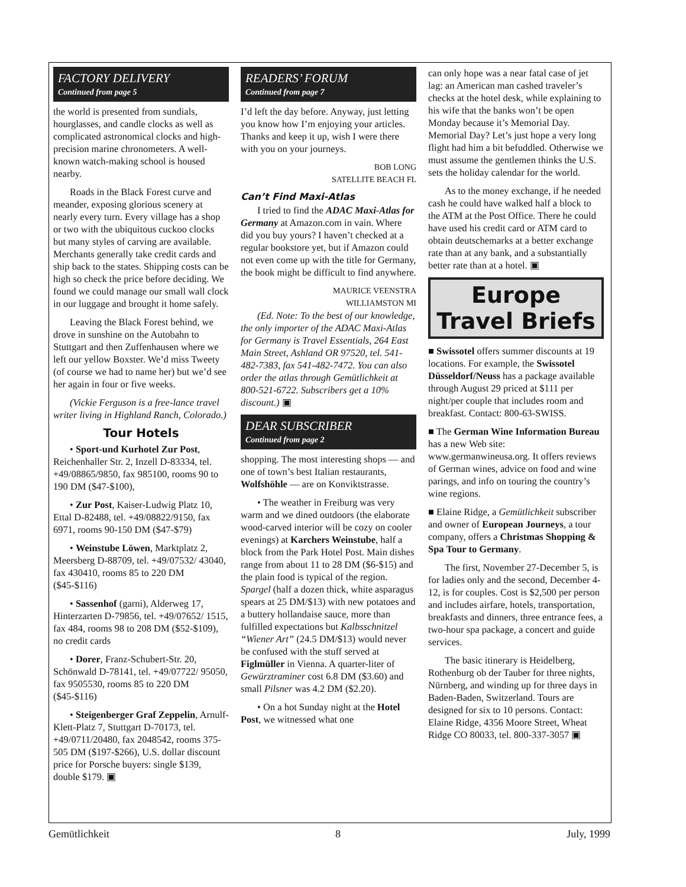FACTORY DELIVERY
Continued from page 5
the world is presented from sundials, hourglasses, and candle clocks as well as complicated astronomical clocks and high-precision marine chronometers. A well-known watch-making school is housed nearby.
Roads in the Black Forest curve and meander, exposing glorious scenery at nearly every turn. Every village has a shop or two with the ubiquitous cuckoo clocks but many styles of carving are available. Merchants generally take credit cards and ship back to the states. Shipping costs can be high so check the price before deciding. We found we could manage our small wall clock in our luggage and brought it home safely.
Leaving the Black Forest behind, we drove in sunshine on the Autobahn to Stuttgart and then Zuffenhausen where we left our yellow Boxster. We’d miss Tweety (of course we had to name her) but we’d see her again in four or five weeks.
(Vickie Ferguson is a free-lance travel writer living in Highland Ranch, Colorado.)
Tour Hotels
• Sport-und Kurhotel Zur Post, Reichenhaller Str. 2, Inzell D-83334, tel. +49/08865/9850, fax 985100, rooms 90 to 190 DM ($47-$100),
• Zur Post, Kaiser-Ludwig Platz 10, Ettal D-82488, tel. +49/08822/9150, fax 6971, rooms 90-150 DM ($47-$79)
• Weinstube Löwen, Marktplatz 2, Meersberg D-88709, tel. +49/07532/ 43040, fax 430410, rooms 85 to 220 DM ($45-$116)
• Sassenhof (garni), Alderweg 17, Hinterzarten D-79856, tel. +49/07652/ 1515, fax 484, rooms 98 to 208 DM ($52-$109), no credit cards
• Dorer, Franz-Schubert-Str. 20, Schönwald D-78141, tel. +49/07722/ 95050, fax 9505530, rooms 85 to 220 DM ($45-$116)
• Steigenberger Graf Zeppelin, Arnulf-Klett-Platz 7, Stuttgart D-70173, tel. +49/0711/20480, fax 2048542, rooms 375-505 DM ($197-$266), U.S. dollar discount price for Porsche buyers: single $139, double $179. ▣
READERS’ FORUM
Continued from page 7
I’d left the day before. Anyway, just letting you know how I’m enjoying your articles. Thanks and keep it up, wish I were there with you on your journeys.
BOB LONG
SATELLITE BEACH FL
Can’t Find Maxi-Atlas
I tried to find the ADAC Maxi-Atlas for Germany at Amazon.com in vain. Where did you buy yours? I haven’t checked at a regular bookstore yet, but if Amazon could not even come up with the title for Germany, the book might be difficult to find anywhere.
MAURICE VEENSTRA
WILLIAMSTON MI
(Ed. Note: To the best of our knowledge, the only importer of the ADAC Maxi-Atlas for Germany is Travel Essentials, 264 East Main Street, Ashland OR 97520, tel. 541-482-7383, fax 541-482-7472. You can also order the atlas through Gemütlichkeit at 800-521-6722. Subscribers get a 10% discount.) ▣
DEAR SUBSCRIBER
Continued from page 2
shopping. The most interesting shops — and one of town’s best Italian restaurants, Wolfshöhle — are on Konviktstrasse.
• The weather in Freiburg was very warm and we dined outdoors (the elaborate wood-carved interior will be cozy on cooler evenings) at Karchers Weinstube, half a block from the Park Hotel Post. Main dishes range from about 11 to 28 DM ($6-$15) and the plain food is typical of the region. Spargel (half a dozen thick, white asparagus spears at 25 DM/$13) with new potatoes and a buttery hollandaise sauce, more than fulfilled expectations but Kalbsschnitzel “Wiener Art” (24.5 DM/$13) would never be confused with the stuff served at Figlmüller in Vienna. A quarter-liter of Gewürztraminer cost 6.8 DM ($3.60) and small Pilsner was 4.2 DM ($2.20).
• On a hot Sunday night at the Hotel Post, we witnessed what one
can only hope was a near fatal case of jet lag: an American man cashed traveler’s checks at the hotel desk, while explaining to his wife that the banks won’t be open Monday because it’s Memorial Day. Memorial Day? Let’s just hope a very long flight had him a bit befuddled. Otherwise we must assume the gentlemen thinks the U.S. sets the holiday calendar for the world.
As to the money exchange, if he needed cash he could have walked half a block to the ATM at the Post Office. There he could have used his credit card or ATM card to obtain deutschemarks at a better exchange rate than at any bank, and a substantially better rate than at a hotel. ▣
Europe
Travel Briefs
■ Swissotel offers summer discounts at 19 locations. For example, the Swissotel Düsseldorf/Neuss has a package available through August 29 priced at $111 per night/per couple that includes room and breakfast. Contact: 800-63-SWISS.
■ The German Wine Information Bureau has a new Web site: www.germanwineusa.org. It offers reviews of German wines, advice on food and wine parings, and info on touring the country’s wine regions.
■ Elaine Ridge, a Gemütlichkeit subscriber and owner of European Journeys, a tour company, offers a Christmas Shopping & Spa Tour to Germany.
The first, November 27-December 5, is for ladies only and the second, December 4-12, is for couples. Cost is $2,500 per person and includes airfare, hotels, transportation, breakfasts and dinners, three entrance fees, a two-hour spa package, a concert and guide services.
The basic itinerary is Heidelberg, Rothenburg ob der Tauber for three nights, Nürnberg, and winding up for three days in Baden-Baden, Switzerland. Tours are designed for six to 10 persons. Contact: Elaine Ridge, 4356 Moore Street, Wheat Ridge CO 80033, tel. 800-337-3057 ▣
Gemütlichkeit 8 July, 1999